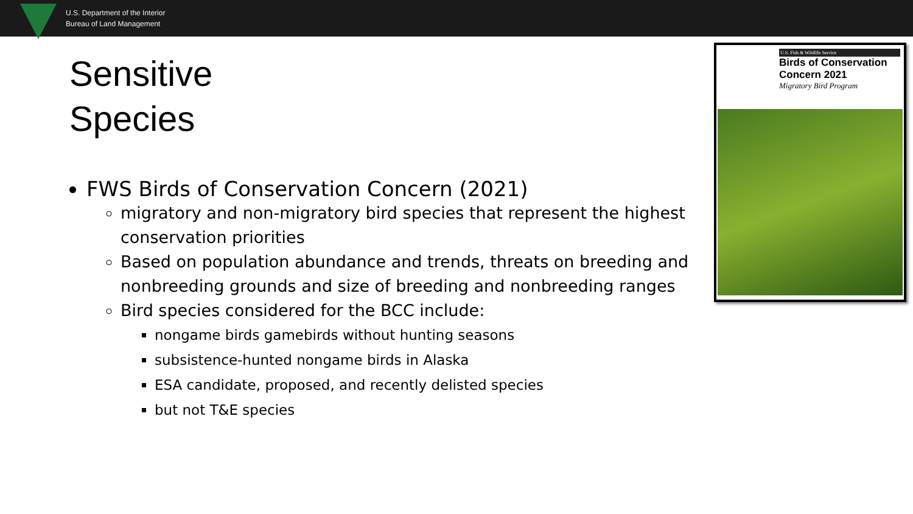U.S. Department of the Interior
Bureau of Land Management
Sensitive Species
FWS Birds of Conservation Concern (2021)
migratory and non-migratory bird species that represent the highest conservation priorities
Based on population abundance and trends, threats on breeding and nonbreeding grounds and size of breeding and nonbreeding ranges
Bird species considered for the BCC include:
nongame birds gamebirds without hunting seasons
subsistence-hunted nongame birds in Alaska
ESA candidate, proposed, and recently delisted species
but not T&E species
U.S. Fish & Wildlife Service
Birds of Conservation
Concern 2021
Migratory Bird Program